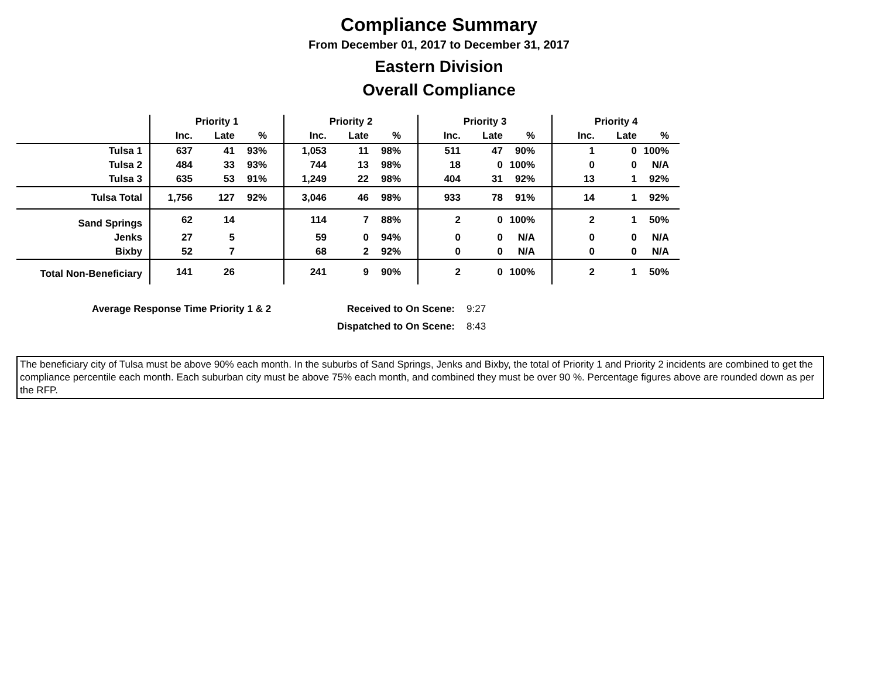Compliance Summary
From December 01, 2017 to December 31, 2017
Eastern Division
Overall Compliance
| | Priority 1 | | | Priority 2 | | | Priority 3 | | | Priority 4 | | |
| --- | --- | --- | --- | --- | --- | --- | --- | --- | --- | --- | --- | --- |
| | Inc. | Late | % | Inc. | Late | % | Inc. | Late | % | Inc. | Late | % |
| Tulsa 1 | 637 | 41 | 93% | 1,053 | 11 | 98% | 511 | 47 | 90% | 1 | 0 | 100% |
| Tulsa 2 | 484 | 33 | 93% | 744 | 13 | 98% | 18 | 0 | 100% | 0 | 0 | N/A |
| Tulsa 3 | 635 | 53 | 91% | 1,249 | 22 | 98% | 404 | 31 | 92% | 13 | 1 | 92% |
| Tulsa Total | 1,756 | 127 | 92% | 3,046 | 46 | 98% | 933 | 78 | 91% | 14 | 1 | 92% |
| Sand Springs | 62 | 14 | | 114 | 7 | 88% | 2 | 0 | 100% | 2 | 1 | 50% |
| Jenks | 27 | 5 | | 59 | 0 | 94% | 0 | 0 | N/A | 0 | 0 | N/A |
| Bixby | 52 | 7 | | 68 | 2 | 92% | 0 | 0 | N/A | 0 | 0 | N/A |
| Total Non-Beneficiary | 141 | 26 | | 241 | 9 | 90% | 2 | 0 | 100% | 2 | 1 | 50% |
Average Response Time Priority 1 & 2
Received to On Scene:
9:27
Dispatched to On Scene:
8:43
The beneficiary city of Tulsa must be above 90% each month. In the suburbs of Sand Springs, Jenks and Bixby, the total of Priority 1 and Priority 2 incidents are combined to get the compliance percentile each month. Each suburban city must be above 75% each month, and combined they must be over 90 %. Percentage figures above are rounded down as per the RFP.